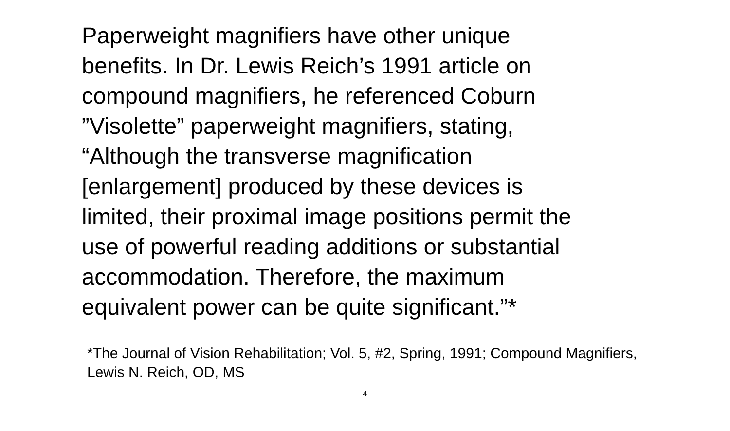Paperweight magnifiers have other unique
benefits. In Dr. Lewis Reich’s 1991 article on
compound magnifiers, he referenced Coburn
”Visolette” paperweight magnifiers, stating,
“Although the transverse magnification
[enlargement] produced by these devices is
limited, their proximal image positions permit the
use of powerful reading additions or substantial
accommodation. Therefore, the maximum
equivalent power can be quite significant.”*
*The Journal of Vision Rehabilitation; Vol. 5, #2, Spring, 1991; Compound Magnifiers, Lewis N. Reich, OD, MS
4